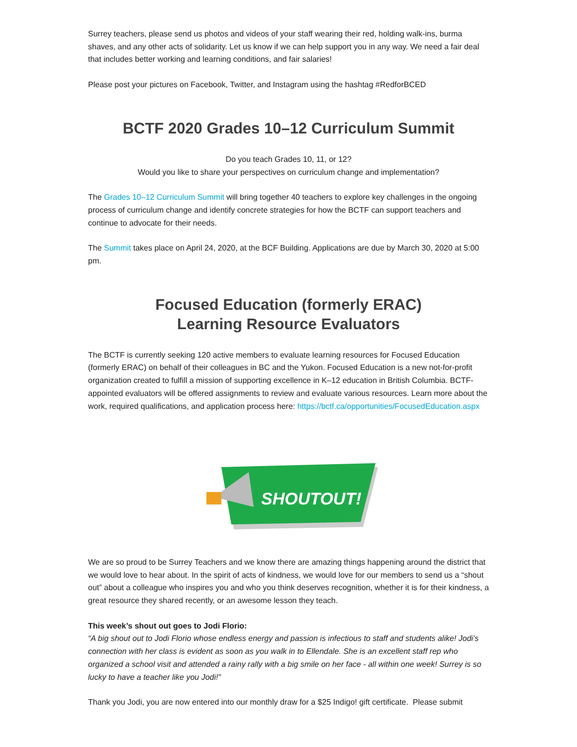Surrey teachers, please send us photos and videos of your staff wearing their red, holding walk-ins, burma shaves, and any other acts of solidarity. Let us know if we can help support you in any way. We need a fair deal that includes better working and learning conditions, and fair salaries!
Please post your pictures on Facebook, Twitter, and Instagram using the hashtag #RedforBCED
BCTF 2020 Grades 10–12 Curriculum Summit
Do you teach Grades 10, 11, or 12?
Would you like to share your perspectives on curriculum change and implementation?
The Grades 10–12 Curriculum Summit will bring together 40 teachers to explore key challenges in the ongoing process of curriculum change and identify concrete strategies for how the BCTF can support teachers and continue to advocate for their needs.
The Summit takes place on April 24, 2020, at the BCF Building. Applications are due by March 30, 2020 at 5:00 pm.
Focused Education (formerly ERAC)
Learning Resource Evaluators
The BCTF is currently seeking 120 active members to evaluate learning resources for Focused Education (formerly ERAC) on behalf of their colleagues in BC and the Yukon. Focused Education is a new not-for-profit organization created to fulfill a mission of supporting excellence in K–12 education in British Columbia. BCTF-appointed evaluators will be offered assignments to review and evaluate various resources. Learn more about the work, required qualifications, and application process here: https://bctf.ca/opportunities/FocusedEducation.aspx
SHOUTOUT!
We are so proud to be Surrey Teachers and we know there are amazing things happening around the district that we would love to hear about. In the spirit of acts of kindness, we would love for our members to send us a “shout out” about a colleague who inspires you and who you think deserves recognition, whether it is for their kindness, a great resource they shared recently, or an awesome lesson they teach.
This week’s shout out goes to Jodi Florio:
“A big shout out to Jodi Florio whose endless energy and passion is infectious to staff and students alike! Jodi’s connection with her class is evident as soon as you walk in to Ellendale. She is an excellent staff rep who organized a school visit and attended a rainy rally with a big smile on her face - all within one week! Surrey is so lucky to have a teacher like you Jodi!”
Thank you Jodi, you are now entered into our monthly draw for a $25 Indigo! gift certificate. Please submit